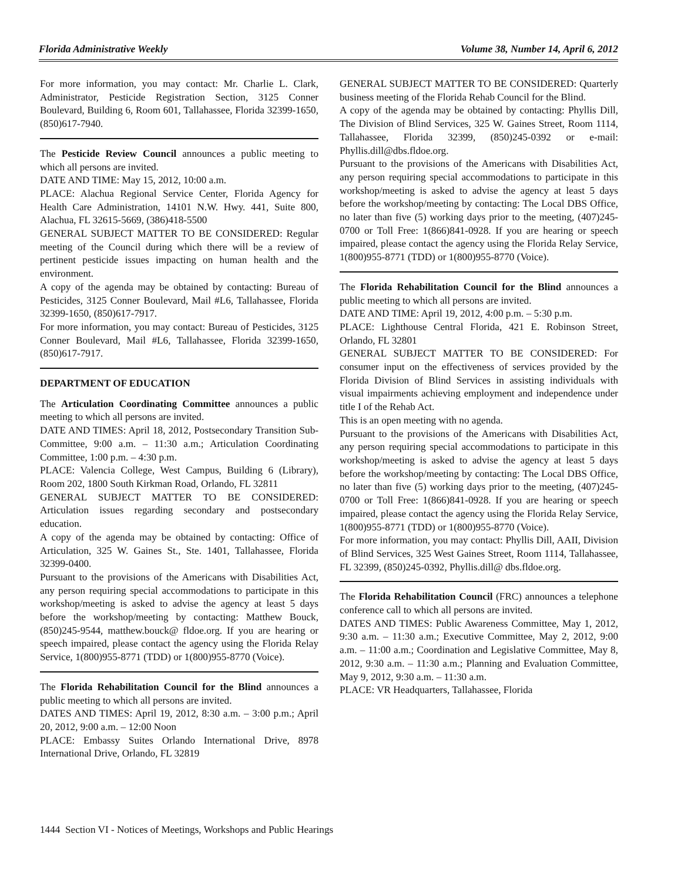Florida Administrative Weekly Volume 38, Number 14, April 6, 2012
For more information, you may contact: Mr. Charlie L. Clark, Administrator, Pesticide Registration Section, 3125 Conner Boulevard, Building 6, Room 601, Tallahassee, Florida 32399-1650, (850)617-7940.
The Pesticide Review Council announces a public meeting to which all persons are invited.
DATE AND TIME: May 15, 2012, 10:00 a.m.
PLACE: Alachua Regional Service Center, Florida Agency for Health Care Administration, 14101 N.W. Hwy. 441, Suite 800, Alachua, FL 32615-5669, (386)418-5500
GENERAL SUBJECT MATTER TO BE CONSIDERED: Regular meeting of the Council during which there will be a review of pertinent pesticide issues impacting on human health and the environment.
A copy of the agenda may be obtained by contacting: Bureau of Pesticides, 3125 Conner Boulevard, Mail #L6, Tallahassee, Florida 32399-1650, (850)617-7917.
For more information, you may contact: Bureau of Pesticides, 3125 Conner Boulevard, Mail #L6, Tallahassee, Florida 32399-1650, (850)617-7917.
DEPARTMENT OF EDUCATION
The Articulation Coordinating Committee announces a public meeting to which all persons are invited.
DATE AND TIMES: April 18, 2012, Postsecondary Transition Sub-Committee, 9:00 a.m. – 11:30 a.m.; Articulation Coordinating Committee, 1:00 p.m. – 4:30 p.m.
PLACE: Valencia College, West Campus, Building 6 (Library), Room 202, 1800 South Kirkman Road, Orlando, FL 32811
GENERAL SUBJECT MATTER TO BE CONSIDERED: Articulation issues regarding secondary and postsecondary education.
A copy of the agenda may be obtained by contacting: Office of Articulation, 325 W. Gaines St., Ste. 1401, Tallahassee, Florida 32399-0400.
Pursuant to the provisions of the Americans with Disabilities Act, any person requiring special accommodations to participate in this workshop/meeting is asked to advise the agency at least 5 days before the workshop/meeting by contacting: Matthew Bouck, (850)245-9544, matthew.bouck@ fldoe.org. If you are hearing or speech impaired, please contact the agency using the Florida Relay Service, 1(800)955-8771 (TDD) or 1(800)955-8770 (Voice).
The Florida Rehabilitation Council for the Blind announces a public meeting to which all persons are invited.
DATES AND TIMES: April 19, 2012, 8:30 a.m. – 3:00 p.m.; April 20, 2012, 9:00 a.m. – 12:00 Noon
PLACE: Embassy Suites Orlando International Drive, 8978 International Drive, Orlando, FL 32819
GENERAL SUBJECT MATTER TO BE CONSIDERED: Quarterly business meeting of the Florida Rehab Council for the Blind.
A copy of the agenda may be obtained by contacting: Phyllis Dill, The Division of Blind Services, 325 W. Gaines Street, Room 1114, Tallahassee, Florida 32399, (850)245-0392 or e-mail: Phyllis.dill@dbs.fldoe.org.
Pursuant to the provisions of the Americans with Disabilities Act, any person requiring special accommodations to participate in this workshop/meeting is asked to advise the agency at least 5 days before the workshop/meeting by contacting: The Local DBS Office, no later than five (5) working days prior to the meeting, (407)245-0700 or Toll Free: 1(866)841-0928. If you are hearing or speech impaired, please contact the agency using the Florida Relay Service, 1(800)955-8771 (TDD) or 1(800)955-8770 (Voice).
The Florida Rehabilitation Council for the Blind announces a public meeting to which all persons are invited.
DATE AND TIME: April 19, 2012, 4:00 p.m. – 5:30 p.m.
PLACE: Lighthouse Central Florida, 421 E. Robinson Street, Orlando, FL 32801
GENERAL SUBJECT MATTER TO BE CONSIDERED: For consumer input on the effectiveness of services provided by the Florida Division of Blind Services in assisting individuals with visual impairments achieving employment and independence under title I of the Rehab Act.
This is an open meeting with no agenda.
Pursuant to the provisions of the Americans with Disabilities Act, any person requiring special accommodations to participate in this workshop/meeting is asked to advise the agency at least 5 days before the workshop/meeting by contacting: The Local DBS Office, no later than five (5) working days prior to the meeting, (407)245-0700 or Toll Free: 1(866)841-0928. If you are hearing or speech impaired, please contact the agency using the Florida Relay Service, 1(800)955-8771 (TDD) or 1(800)955-8770 (Voice).
For more information, you may contact: Phyllis Dill, AAII, Division of Blind Services, 325 West Gaines Street, Room 1114, Tallahassee, FL 32399, (850)245-0392, Phyllis.dill@ dbs.fldoe.org.
The Florida Rehabilitation Council (FRC) announces a telephone conference call to which all persons are invited.
DATES AND TIMES: Public Awareness Committee, May 1, 2012, 9:30 a.m. – 11:30 a.m.; Executive Committee, May 2, 2012, 9:00 a.m. – 11:00 a.m.; Coordination and Legislative Committee, May 8, 2012, 9:30 a.m. – 11:30 a.m.; Planning and Evaluation Committee, May 9, 2012, 9:30 a.m. – 11:30 a.m.
PLACE: VR Headquarters, Tallahassee, Florida
1444 Section VI - Notices of Meetings, Workshops and Public Hearings